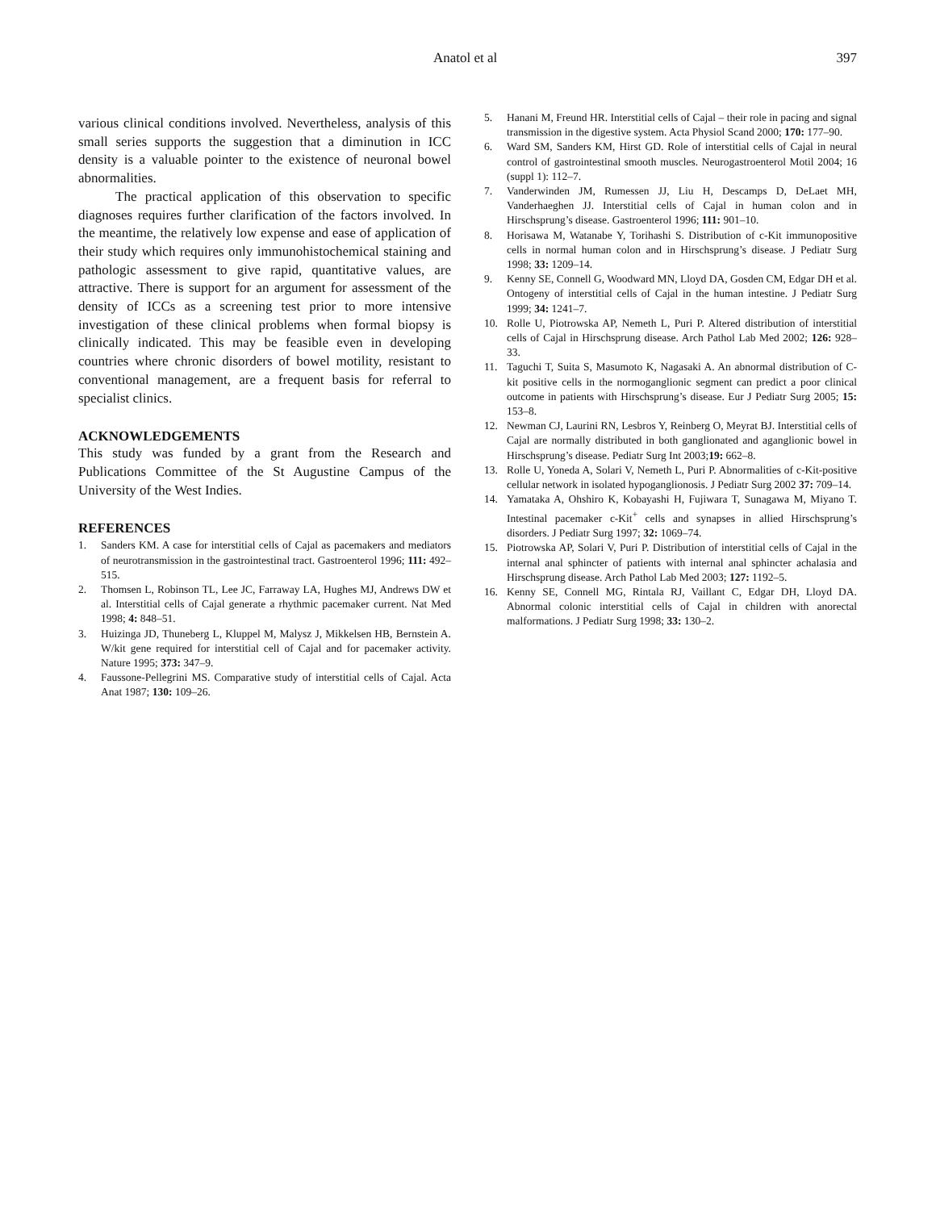Anatol et al 397
various clinical conditions involved. Nevertheless, analysis of this small series supports the suggestion that a diminution in ICC density is a valuable pointer to the existence of neuronal bowel abnormalities.
The practical application of this observation to specific diagnoses requires further clarification of the factors involved. In the meantime, the relatively low expense and ease of application of their study which requires only immunohistochemical staining and pathologic assessment to give rapid, quantitative values, are attractive. There is support for an argument for assessment of the density of ICCs as a screening test prior to more intensive investigation of these clinical problems when formal biopsy is clinically indicated. This may be feasible even in developing countries where chronic disorders of bowel motility, resistant to conventional management, are a frequent basis for referral to specialist clinics.
ACKNOWLEDGEMENTS
This study was funded by a grant from the Research and Publications Committee of the St Augustine Campus of the University of the West Indies.
REFERENCES
1. Sanders KM. A case for interstitial cells of Cajal as pacemakers and mediators of neurotransmission in the gastrointestinal tract. Gastroenterol 1996; 111: 492–515.
2. Thomsen L, Robinson TL, Lee JC, Farraway LA, Hughes MJ, Andrews DW et al. Interstitial cells of Cajal generate a rhythmic pacemaker current. Nat Med 1998; 4: 848–51.
3. Huizinga JD, Thuneberg L, Kluppel M, Malysz J, Mikkelsen HB, Bernstein A. W/kit gene required for interstitial cell of Cajal and for pacemaker activity. Nature 1995; 373: 347–9.
4. Faussone-Pellegrini MS. Comparative study of interstitial cells of Cajal. Acta Anat 1987; 130: 109–26.
5. Hanani M, Freund HR. Interstitial cells of Cajal – their role in pacing and signal transmission in the digestive system. Acta Physiol Scand 2000; 170: 177–90.
6. Ward SM, Sanders KM, Hirst GD. Role of interstitial cells of Cajal in neural control of gastrointestinal smooth muscles. Neurogastroenterol Motil 2004; 16 (suppl 1): 112–7.
7. Vanderwinden JM, Rumessen JJ, Liu H, Descamps D, DeLaet MH, Vanderhaeghen JJ. Interstitial cells of Cajal in human colon and in Hirschsprung’s disease. Gastroenterol 1996; 111: 901–10.
8. Horisawa M, Watanabe Y, Torihashi S. Distribution of c-Kit immunopositive cells in normal human colon and in Hirschsprung’s disease. J Pediatr Surg 1998; 33: 1209–14.
9. Kenny SE, Connell G, Woodward MN, Lloyd DA, Gosden CM, Edgar DH et al. Ontogeny of interstitial cells of Cajal in the human intestine. J Pediatr Surg 1999; 34: 1241–7.
10. Rolle U, Piotrowska AP, Nemeth L, Puri P. Altered distribution of interstitial cells of Cajal in Hirschsprung disease. Arch Pathol Lab Med 2002; 126: 928–33.
11. Taguchi T, Suita S, Masumoto K, Nagasaki A. An abnormal distribution of C-kit positive cells in the normoganglionic segment can predict a poor clinical outcome in patients with Hirschsprung’s disease. Eur J Pediatr Surg 2005; 15: 153–8.
12. Newman CJ, Laurini RN, Lesbros Y, Reinberg O, Meyrat BJ. Interstitial cells of Cajal are normally distributed in both ganglionated and aganglionic bowel in Hirschsprung’s disease. Pediatr Surg Int 2003;19: 662–8.
13. Rolle U, Yoneda A, Solari V, Nemeth L, Puri P. Abnormalities of c-Kit-positive cellular network in isolated hypoganglionosis. J Pediatr Surg 2002 37: 709–14.
14. Yamataka A, Ohshiro K, Kobayashi H, Fujiwara T, Sunagawa M, Miyano T. Intestinal pacemaker c-Kit<sup>+</sup> cells and synapses in allied Hirschsprung’s disorders. J Pediatr Surg 1997; 32: 1069–74.
15. Piotrowska AP, Solari V, Puri P. Distribution of interstitial cells of Cajal in the internal anal sphincter of patients with internal anal sphincter achalasia and Hirschsprung disease. Arch Pathol Lab Med 2003; 127: 1192–5.
16. Kenny SE, Connell MG, Rintala RJ, Vaillant C, Edgar DH, Lloyd DA. Abnormal colonic interstitial cells of Cajal in children with anorectal malformations. J Pediatr Surg 1998; 33: 130–2.